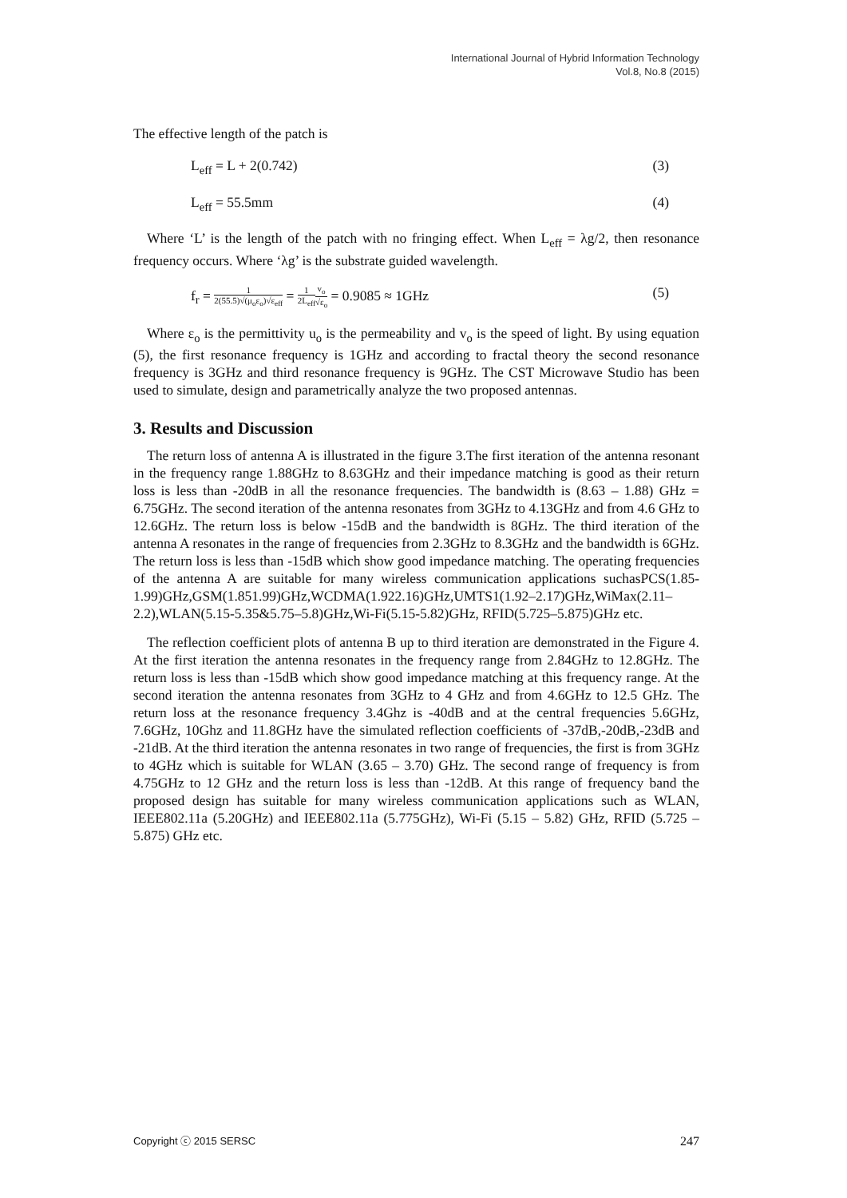International Journal of Hybrid Information Technology
Vol.8, No.8 (2015)
The effective length of the patch is
L<sub>eff</sub> = L + 2(0.742) (3)
L<sub>eff</sub> = 55.5mm (4)
Where ‘L’ is the length of the patch with no fringing effect. When L<sub>eff</sub> = λg/2, then resonance frequency occurs. Where ‘λg’ is the substrate guided wavelength.
f<sub>r</sub> = 1 2(55.5)√(μ<sub>o</sub>ε<sub>o</sub>)√ε<sub>eff</sub> = 1 2L<sub>eff</sub> v<sub>o</sub> √ε<sub>o</sub> = 0.9085 ≈ 1GHz (5)
Where ε<sub>o</sub> is the permittivity u<sub>o</sub> is the permeability and v<sub>o</sub> is the speed of light. By using equation (5), the first resonance frequency is 1GHz and according to fractal theory the second resonance frequency is 3GHz and third resonance frequency is 9GHz. The CST Microwave Studio has been used to simulate, design and parametrically analyze the two proposed antennas.
3. Results and Discussion
The return loss of antenna A is illustrated in the figure 3.The first iteration of the antenna resonant in the frequency range 1.88GHz to 8.63GHz and their impedance matching is good as their return loss is less than -20dB in all the resonance frequencies. The bandwidth is (8.63 – 1.88) GHz = 6.75GHz. The second iteration of the antenna resonates from 3GHz to 4.13GHz and from 4.6 GHz to 12.6GHz. The return loss is below -15dB and the bandwidth is 8GHz. The third iteration of the antenna A resonates in the range of frequencies from 2.3GHz to 8.3GHz and the bandwidth is 6GHz. The return loss is less than -15dB which show good impedance matching. The operating frequencies of the antenna A are suitable for many wireless communication applications suchasPCS(1.85-1.99)GHz,GSM(1.851.99)GHz,WCDMA(1.922.16)GHz,UMTS1(1.92–2.17)GHz,WiMax(2.11–2.2),WLAN(5.15-5.35&5.75–5.8)GHz,Wi-Fi(5.15-5.82)GHz, RFID(5.725–5.875)GHz etc.
The reflection coefficient plots of antenna B up to third iteration are demonstrated in the Figure 4. At the first iteration the antenna resonates in the frequency range from 2.84GHz to 12.8GHz. The return loss is less than -15dB which show good impedance matching at this frequency range. At the second iteration the antenna resonates from 3GHz to 4 GHz and from 4.6GHz to 12.5 GHz. The return loss at the resonance frequency 3.4Ghz is -40dB and at the central frequencies 5.6GHz, 7.6GHz, 10Ghz and 11.8GHz have the simulated reflection coefficients of -37dB,-20dB,-23dB and -21dB. At the third iteration the antenna resonates in two range of frequencies, the first is from 3GHz to 4GHz which is suitable for WLAN (3.65 – 3.70) GHz. The second range of frequency is from 4.75GHz to 12 GHz and the return loss is less than -12dB. At this range of frequency band the proposed design has suitable for many wireless communication applications such as WLAN, IEEE802.11a (5.20GHz) and IEEE802.11a (5.775GHz), Wi-Fi (5.15 – 5.82) GHz, RFID (5.725 – 5.875) GHz etc.
Copyright ⓒ 2015 SERSC 247